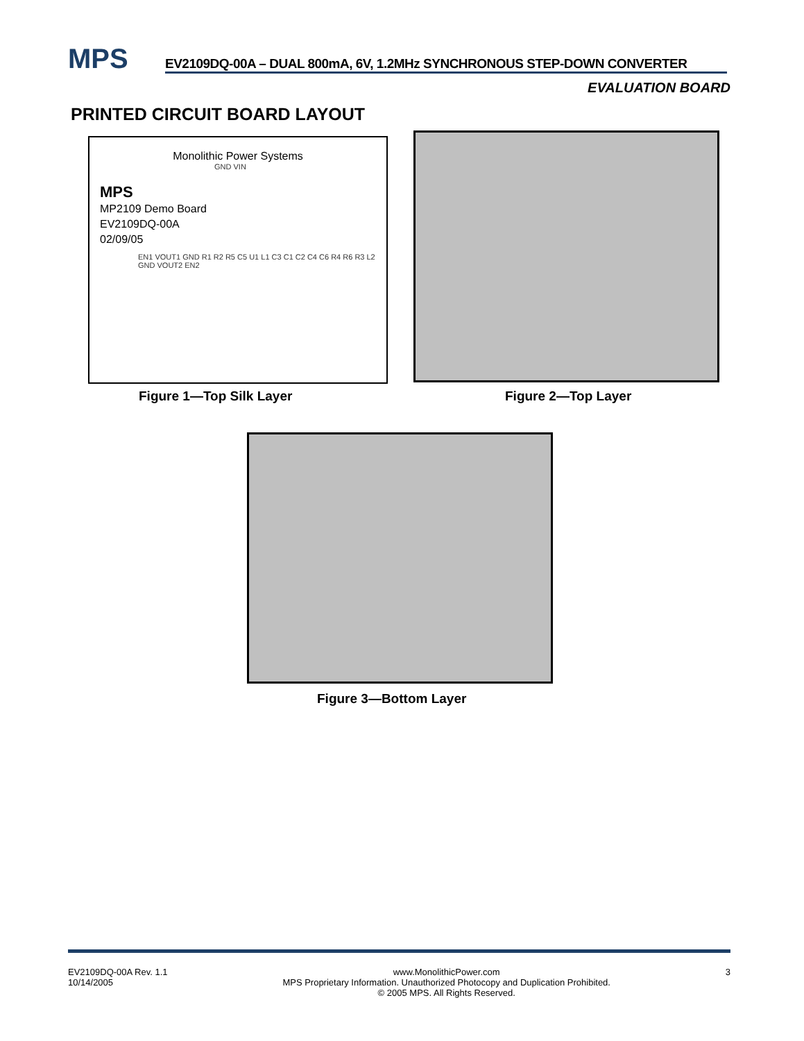MPS EV2109DQ-00A – DUAL 800mA, 6V, 1.2MHz SYNCHRONOUS STEP-DOWN CONVERTER
EVALUATION BOARD
PRINTED CIRCUIT BOARD LAYOUT
Monolithic Power Systems
GND VIN
MPS
MP2109 Demo Board
EV2109DQ-00A
02/09/05
EN1 VOUT1 GND R1 R2 R5 C5 U1 L1 C3 C1 C2 C4 C6 R4 R6 R3 L2 GND VOUT2 EN2
Figure 1—Top Silk Layer Figure 2—Top Layer
Figure 3—Bottom Layer
EV2109DQ-00A Rev. 1.1
10/14/2005
www.MonolithicPower.com
MPS Proprietary Information. Unauthorized Photocopy and Duplication Prohibited.
© 2005 MPS. All Rights Reserved.
3